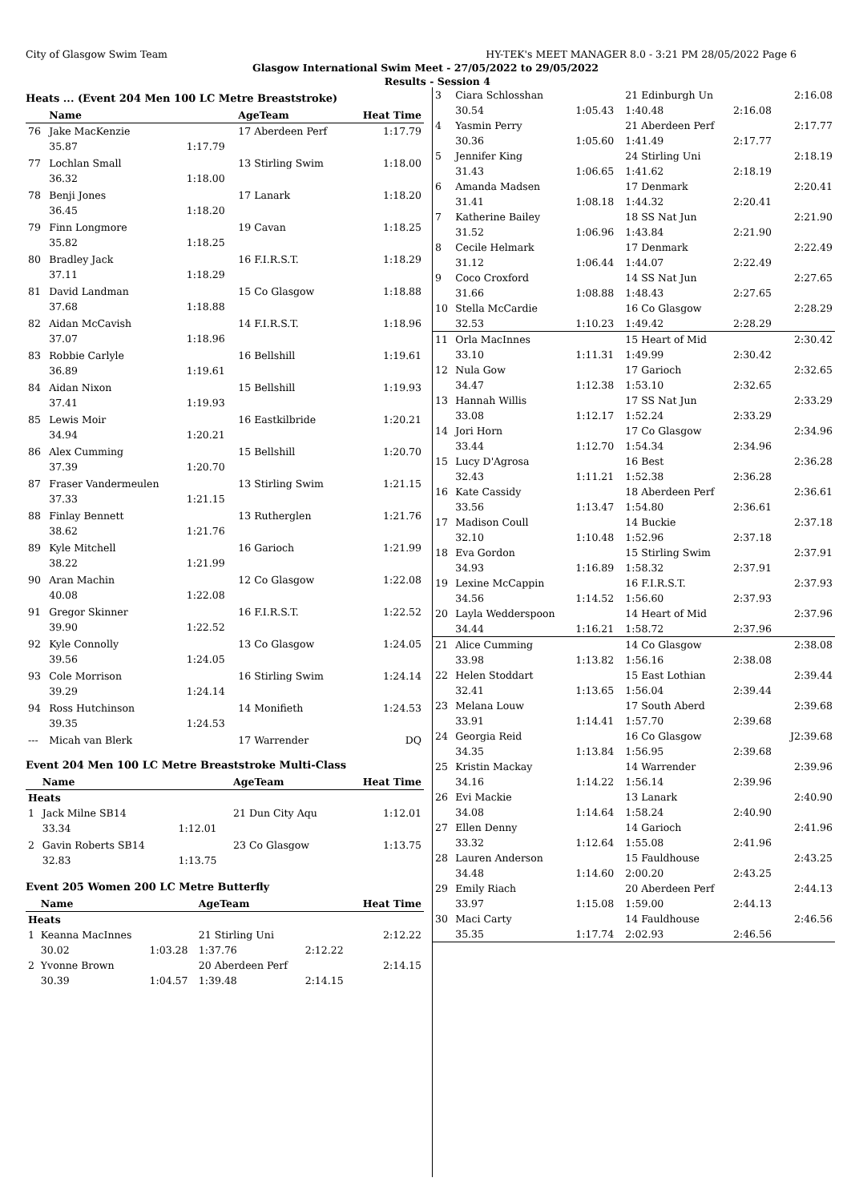City of Glasgow Swim Team HY-TEK's MEET MANAGER 8.0 - 3:21 PM 28/05/2022 Page 6
Glasgow International Swim Meet - 27/05/2022 to 29/05/2022
Results - Session 4
Heats ... (Event 204 Men 100 LC Metre Breaststroke)
| | Name | | AgeTeam | Heat Time |
| --- | --- | --- | --- | --- |
| 76 | Jake MacKenzie | | 17 Aberdeen Perf | 1:17.79 |
| | 35.87 | 1:17.79 | | |
| 77 | Lochlan Small | | 13 Stirling Swim | 1:18.00 |
| | 36.32 | 1:18.00 | | |
| 78 | Benji Jones | | 17 Lanark | 1:18.20 |
| | 36.45 | 1:18.20 | | |
| 79 | Finn Longmore | | 19 Cavan | 1:18.25 |
| | 35.82 | 1:18.25 | | |
| 80 | Bradley Jack | | 16 F.I.R.S.T. | 1:18.29 |
| | 37.11 | 1:18.29 | | |
| 81 | David Landman | | 15 Co Glasgow | 1:18.88 |
| | 37.68 | 1:18.88 | | |
| 82 | Aidan McCavish | | 14 F.I.R.S.T. | 1:18.96 |
| | 37.07 | 1:18.96 | | |
| 83 | Robbie Carlyle | | 16 Bellshill | 1:19.61 |
| | 36.89 | 1:19.61 | | |
| 84 | Aidan Nixon | | 15 Bellshill | 1:19.93 |
| | 37.41 | 1:19.93 | | |
| 85 | Lewis Moir | | 16 Eastkilbride | 1:20.21 |
| | 34.94 | 1:20.21 | | |
| 86 | Alex Cumming | | 15 Bellshill | 1:20.70 |
| | 37.39 | 1:20.70 | | |
| 87 | Fraser Vandermeulen | | 13 Stirling Swim | 1:21.15 |
| | 37.33 | 1:21.15 | | |
| 88 | Finlay Bennett | | 13 Rutherglen | 1:21.76 |
| | 38.62 | 1:21.76 | | |
| 89 | Kyle Mitchell | | 16 Garioch | 1:21.99 |
| | 38.22 | 1:21.99 | | |
| 90 | Aran Machin | | 12 Co Glasgow | 1:22.08 |
| | 40.08 | 1:22.08 | | |
| 91 | Gregor Skinner | | 16 F.I.R.S.T. | 1:22.52 |
| | 39.90 | 1:22.52 | | |
| 92 | Kyle Connolly | | 13 Co Glasgow | 1:24.05 |
| | 39.56 | 1:24.05 | | |
| 93 | Cole Morrison | | 16 Stirling Swim | 1:24.14 |
| | 39.29 | 1:24.14 | | |
| 94 | Ross Hutchinson | | 14 Monifieth | 1:24.53 |
| | 39.35 | 1:24.53 | | |
| --- | Micah van Blerk | | 17 Warrender | DQ |
Event 204 Men 100 LC Metre Breaststroke Multi-Class
| | Name | | AgeTeam | Heat Time |
| --- | --- | --- | --- | --- |
| Heats | | | | |
| 1 | Jack Milne SB14 | | 21 Dun City Aqu | 1:12.01 |
| | 33.34 | 1:12.01 | | |
| 2 | Gavin Roberts SB14 | | 23 Co Glasgow | 1:13.75 |
| | 32.83 | 1:13.75 | | |
Event 205 Women 200 LC Metre Butterfly
| | Name | | AgeTeam | | Heat Time |
| --- | --- | --- | --- | --- | --- |
| Heats | | | | | |
| 1 | Keanna MacInnes | | 21 Stirling Uni | | 2:12.22 |
| | 30.02 | 1:03.28 | 1:37.76 | 2:12.22 | |
| 2 | Yvonne Brown | | 20 Aberdeen Perf | | 2:14.15 |
| | 30.39 | 1:04.57 | 1:39.48 | 2:14.15 | |
| 3 | Ciara Schlosshan | | 21 Edinburgh Un | | 2:16.08 |
| | 30.54 | 1:05.43 | 1:40.48 | 2:16.08 | |
| 4 | Yasmin Perry | | 21 Aberdeen Perf | | 2:17.77 |
| | 30.36 | 1:05.60 | 1:41.49 | 2:17.77 | |
| 5 | Jennifer King | | 24 Stirling Uni | | 2:18.19 |
| | 31.43 | 1:06.65 | 1:41.62 | 2:18.19 | |
| 6 | Amanda Madsen | | 17 Denmark | | 2:20.41 |
| | 31.41 | 1:08.18 | 1:44.32 | 2:20.41 | |
| 7 | Katherine Bailey | | 18 SS Nat Jun | | 2:21.90 |
| | 31.52 | 1:06.96 | 1:43.84 | 2:21.90 | |
| 8 | Cecile Helmark | | 17 Denmark | | 2:22.49 |
| | 31.12 | 1:06.44 | 1:44.07 | 2:22.49 | |
| 9 | Coco Croxford | | 14 SS Nat Jun | | 2:27.65 |
| | 31.66 | 1:08.88 | 1:48.43 | 2:27.65 | |
| 10 | Stella McCardie | | 16 Co Glasgow | | 2:28.29 |
| | 32.53 | 1:10.23 | 1:49.42 | 2:28.29 | |
| 11 | Orla MacInnes | | 15 Heart of Mid | | 2:30.42 |
| | 33.10 | 1:11.31 | 1:49.99 | 2:30.42 | |
| 12 | Nula Gow | | 17 Garioch | | 2:32.65 |
| | 34.47 | 1:12.38 | 1:53.10 | 2:32.65 | |
| 13 | Hannah Willis | | 17 SS Nat Jun | | 2:33.29 |
| | 33.08 | 1:12.17 | 1:52.24 | 2:33.29 | |
| 14 | Jori Horn | | 17 Co Glasgow | | 2:34.96 |
| | 33.44 | 1:12.70 | 1:54.34 | 2:34.96 | |
| 15 | Lucy D'Agrosa | | 16 Best | | 2:36.28 |
| | 32.43 | 1:11.21 | 1:52.38 | 2:36.28 | |
| 16 | Kate Cassidy | | 18 Aberdeen Perf | | 2:36.61 |
| | 33.56 | 1:13.47 | 1:54.80 | 2:36.61 | |
| 17 | Madison Coull | | 14 Buckie | | 2:37.18 |
| | 32.10 | 1:10.48 | 1:52.96 | 2:37.18 | |
| 18 | Eva Gordon | | 15 Stirling Swim | | 2:37.91 |
| | 34.93 | 1:16.89 | 1:58.32 | 2:37.91 | |
| 19 | Lexine McCappin | | 16 F.I.R.S.T. | | 2:37.93 |
| | 34.56 | 1:14.52 | 1:56.60 | 2:37.93 | |
| 20 | Layla Wedderspoon | | 14 Heart of Mid | | 2:37.96 |
| | 34.44 | 1:16.21 | 1:58.72 | 2:37.96 | |
| 21 | Alice Cumming | | 14 Co Glasgow | | 2:38.08 |
| | 33.98 | 1:13.82 | 1:56.16 | 2:38.08 | |
| 22 | Helen Stoddart | | 15 East Lothian | | 2:39.44 |
| | 32.41 | 1:13.65 | 1:56.04 | 2:39.44 | |
| 23 | Melana Louw | | 17 South Aberd | | 2:39.68 |
| | 33.91 | 1:14.41 | 1:57.70 | 2:39.68 | |
| 24 | Georgia Reid | | 16 Co Glasgow | | J2:39.68 |
| | 34.35 | 1:13.84 | 1:56.95 | 2:39.68 | |
| 25 | Kristin Mackay | | 14 Warrender | | 2:39.96 |
| | 34.16 | 1:14.22 | 1:56.14 | 2:39.96 | |
| 26 | Evi Mackie | | 13 Lanark | | 2:40.90 |
| | 34.08 | 1:14.64 | 1:58.24 | 2:40.90 | |
| 27 | Ellen Denny | | 14 Garioch | | 2:41.96 |
| | 33.32 | 1:12.64 | 1:55.08 | 2:41.96 | |
| 28 | Lauren Anderson | | 15 Fauldhouse | | 2:43.25 |
| | 34.48 | 1:14.60 | 2:00.20 | 2:43.25 | |
| 29 | Emily Riach | | 20 Aberdeen Perf | | 2:44.13 |
| | 33.97 | 1:15.08 | 1:59.00 | 2:44.13 | |
| 30 | Maci Carty | | 14 Fauldhouse | | 2:46.56 |
| | 35.35 | 1:17.74 | 2:02.93 | 2:46.56 | |